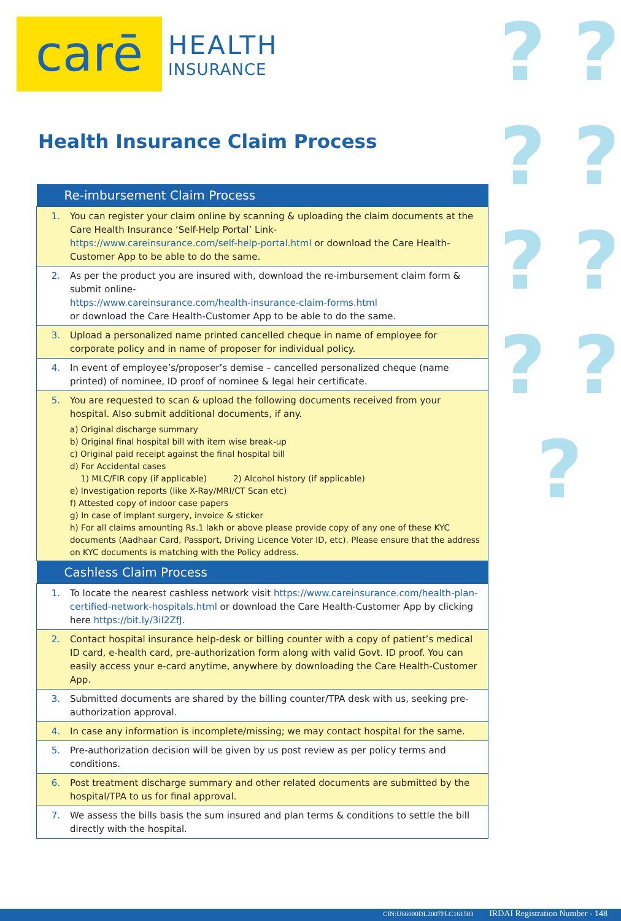? ? ? ? ? ? ? ? ?
carē
HEALTH
INSURANCE
Health Insurance Claim Process
| Re-imbursement Claim Process | |
| --- | --- |
| 1. | You can register your claim online by scanning & uploading the claim documents at the Care Health Insurance ‘Self-Help Portal’ Link- https://www.careinsurance.com/self-help-portal.html or download the Care Health-Customer App to be able to do the same. |
| 2. | As per the product you are insured with, download the re-imbursement claim form & submit online- https://www.careinsurance.com/health-insurance-claim-forms.html or download the Care Health-Customer App to be able to do the same. |
| 3. | Upload a personalized name printed cancelled cheque in name of employee for corporate policy and in name of proposer for individual policy. |
| 4. | In event of employee’s/proposer’s demise – cancelled personalized cheque (name printed) of nominee, ID proof of nominee & legal heir certificate. |
| 5. | You are requested to scan & upload the following documents received from your hospital. Also submit additional documents, if any. a) Original discharge summary b) Original final hospital bill with item wise break-up c) Original paid receipt against the final hospital bill d) For Accidental cases 1) MLC/FIR copy (if applicable) 2) Alcohol history (if applicable) e) Investigation reports (like X-Ray/MRI/CT Scan etc) f) Attested copy of indoor case papers g) In case of implant surgery, invoice & sticker h) For all claims amounting Rs.1 lakh or above please provide copy of any one of these KYC documents (Aadhaar Card, Passport, Driving Licence Voter ID, etc). Please ensure that the address on KYC documents is matching with the Policy address. |
| Cashless Claim Process | |
| 1. | To locate the nearest cashless network visit https://www.careinsurance.com/health-plan-certified-network-hospitals.html or download the Care Health-Customer App by clicking here https://bit.ly/3iI2ZfJ . |
| 2. | Contact hospital insurance help-desk or billing counter with a copy of patient’s medical ID card, e-health card, pre-authorization form along with valid Govt. ID proof. You can easily access your e-card anytime, anywhere by downloading the Care Health-Customer App. |
| 3. | Submitted documents are shared by the billing counter/TPA desk with us, seeking pre-authorization approval. |
| 4. | In case any information is incomplete/missing; we may contact hospital for the same. |
| 5. | Pre-authorization decision will be given by us post review as per policy terms and conditions. |
| 6. | Post treatment discharge summary and other related documents are submitted by the hospital/TPA to us for final approval. |
| 7. | We assess the bills basis the sum insured and plan terms & conditions to settle the bill directly with the hospital. |
CIN:U66000DL2007PLC161503 IRDAI Registration Number - 148